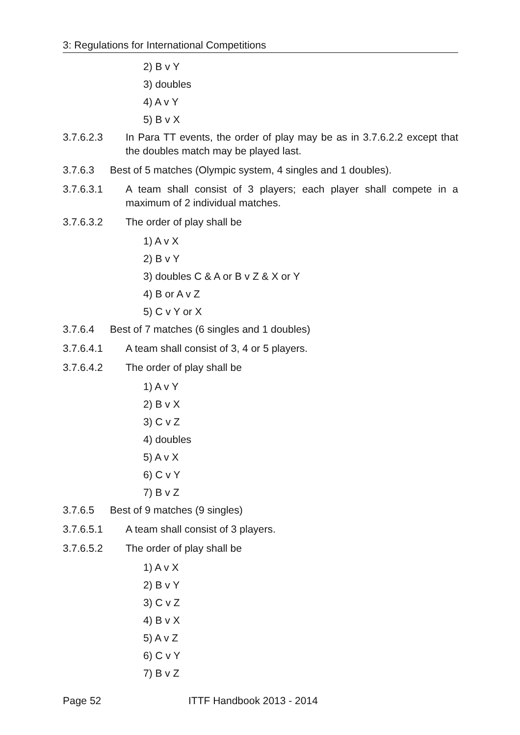3: Regulations for International Competitions
2) B v Y
3) doubles
4) A v Y
5) B v X
3.7.6.2.3 In Para TT events, the order of play may be as in 3.7.6.2.2 except that the doubles match may be played last.
3.7.6.3 Best of 5 matches (Olympic system, 4 singles and 1 doubles).
3.7.6.3.1 A team shall consist of 3 players; each player shall compete in a maximum of 2 individual matches.
3.7.6.3.2 The order of play shall be
1) A v X
2) B v Y
3) doubles C & A or B v Z & X or Y
4) B or A v Z
5) C v Y or X
3.7.6.4 Best of 7 matches (6 singles and 1 doubles)
3.7.6.4.1 A team shall consist of 3, 4 or 5 players.
3.7.6.4.2 The order of play shall be
1) A v Y
2) B v X
3) C v Z
4) doubles
5) A v X
6) C v Y
7) B v Z
3.7.6.5 Best of 9 matches (9 singles)
3.7.6.5.1 A team shall consist of 3 players.
3.7.6.5.2 The order of play shall be
1) A v X
2) B v Y
3) C v Z
4) B v X
5) A v Z
6) C v Y
7) B v Z
Page 52 ITTF Handbook 2013 - 2014